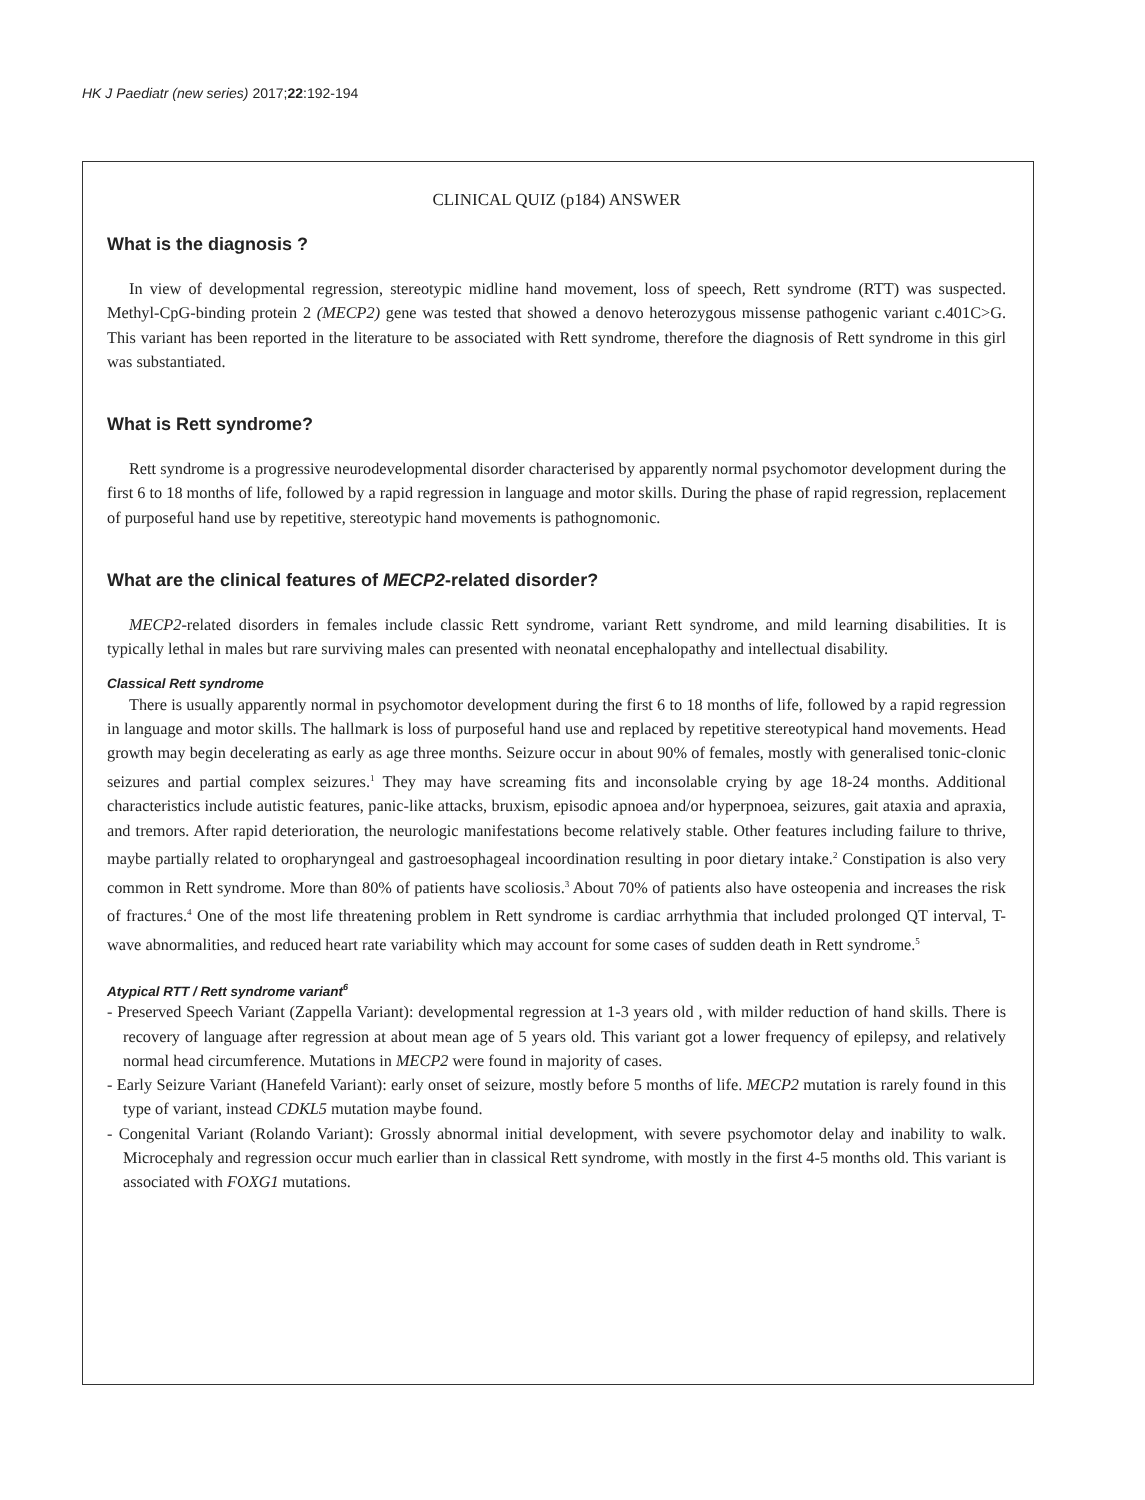HK J Paediatr (new series) 2017;22:192-194
CLINICAL QUIZ (p184) ANSWER
What is the diagnosis ?
In view of developmental regression, stereotypic midline hand movement, loss of speech, Rett syndrome (RTT) was suspected. Methyl-CpG-binding protein 2 (MECP2) gene was tested that showed a denovo heterozygous missense pathogenic variant c.401C>G. This variant has been reported in the literature to be associated with Rett syndrome, therefore the diagnosis of Rett syndrome in this girl was substantiated.
What is Rett syndrome?
Rett syndrome is a progressive neurodevelopmental disorder characterised by apparently normal psychomotor development during the first 6 to 18 months of life, followed by a rapid regression in language and motor skills. During the phase of rapid regression, replacement of purposeful hand use by repetitive, stereotypic hand movements is pathognomonic.
What are the clinical features of MECP2-related disorder?
MECP2-related disorders in females include classic Rett syndrome, variant Rett syndrome, and mild learning disabilities. It is typically lethal in males but rare surviving males can presented with neonatal encephalopathy and intellectual disability.
Classical Rett syndrome
There is usually apparently normal in psychomotor development during the first 6 to 18 months of life, followed by a rapid regression in language and motor skills. The hallmark is loss of purposeful hand use and replaced by repetitive stereotypical hand movements. Head growth may begin decelerating as early as age three months. Seizure occur in about 90% of females, mostly with generalised tonic-clonic seizures and partial complex seizures.<sup>1</sup> They may have screaming fits and inconsolable crying by age 18-24 months. Additional characteristics include autistic features, panic-like attacks, bruxism, episodic apnoea and/or hyperpnoea, seizures, gait ataxia and apraxia, and tremors. After rapid deterioration, the neurologic manifestations become relatively stable. Other features including failure to thrive, maybe partially related to oropharyngeal and gastroesophageal incoordination resulting in poor dietary intake.<sup>2</sup> Constipation is also very common in Rett syndrome. More than 80% of patients have scoliosis.<sup>3</sup> About 70% of patients also have osteopenia and increases the risk of fractures.<sup>4</sup> One of the most life threatening problem in Rett syndrome is cardiac arrhythmia that included prolonged QT interval, T-wave abnormalities, and reduced heart rate variability which may account for some cases of sudden death in Rett syndrome.<sup>5</sup>
Atypical RTT / Rett syndrome variant<sup>6</sup>
- Preserved Speech Variant (Zappella Variant): developmental regression at 1-3 years old , with milder reduction of hand skills. There is recovery of language after regression at about mean age of 5 years old. This variant got a lower frequency of epilepsy, and relatively normal head circumference. Mutations in MECP2 were found in majority of cases.
- Early Seizure Variant (Hanefeld Variant): early onset of seizure, mostly before 5 months of life. MECP2 mutation is rarely found in this type of variant, instead CDKL5 mutation maybe found.
- Congenital Variant (Rolando Variant): Grossly abnormal initial development, with severe psychomotor delay and inability to walk. Microcephaly and regression occur much earlier than in classical Rett syndrome, with mostly in the first 4-5 months old. This variant is associated with FOXG1 mutations.